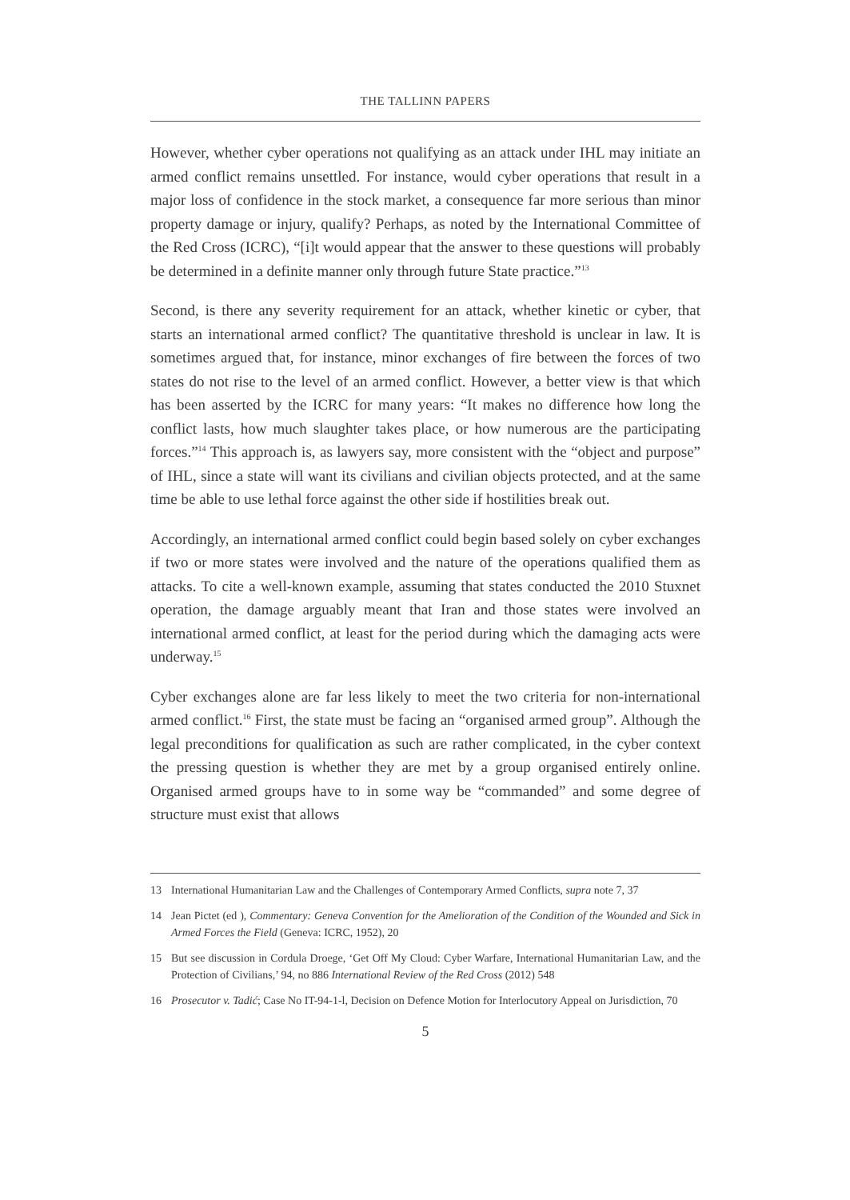THE TALLINN PAPERS
However, whether cyber operations not qualifying as an attack under IHL may initiate an armed conflict remains unsettled. For instance, would cyber operations that result in a major loss of confidence in the stock market, a consequence far more serious than minor property damage or injury, qualify? Perhaps, as noted by the International Committee of the Red Cross (ICRC), “[i]t would appear that the answer to these questions will probably be determined in a definite manner only through future State practice.”<sup>13</sup>
Second, is there any severity requirement for an attack, whether kinetic or cyber, that starts an international armed conflict? The quantitative threshold is unclear in law. It is sometimes argued that, for instance, minor exchanges of fire between the forces of two states do not rise to the level of an armed conflict. However, a better view is that which has been asserted by the ICRC for many years: “It makes no difference how long the conflict lasts, how much slaughter takes place, or how numerous are the participating forces.”<sup>14</sup> This approach is, as lawyers say, more consistent with the “object and purpose” of IHL, since a state will want its civilians and civilian objects protected, and at the same time be able to use lethal force against the other side if hostilities break out.
Accordingly, an international armed conflict could begin based solely on cyber exchanges if two or more states were involved and the nature of the operations qualified them as attacks. To cite a well-known example, assuming that states conducted the 2010 Stuxnet operation, the damage arguably meant that Iran and those states were involved an international armed conflict, at least for the period during which the damaging acts were underway.<sup>15</sup>
Cyber exchanges alone are far less likely to meet the two criteria for non-international armed conflict.<sup>16</sup> First, the state must be facing an “organised armed group”. Although the legal preconditions for qualification as such are rather complicated, in the cyber context the pressing question is whether they are met by a group organised entirely online. Organised armed groups have to in some way be “commanded” and some degree of structure must exist that allows
13 International Humanitarian Law and the Challenges of Contemporary Armed Conflicts, supra note 7, 37
14 Jean Pictet (ed ), Commentary: Geneva Convention for the Amelioration of the Condition of the Wounded and Sick in Armed Forces the Field (Geneva: ICRC, 1952), 20
15 But see discussion in Cordula Droege, ‘Get Off My Cloud: Cyber Warfare, International Humanitarian Law, and the Protection of Civilians,’ 94, no 886 International Review of the Red Cross (2012) 548
16 Prosecutor v. Tadić; Case No IT-94-1-l, Decision on Defence Motion for Interlocutory Appeal on Jurisdiction, 70
5